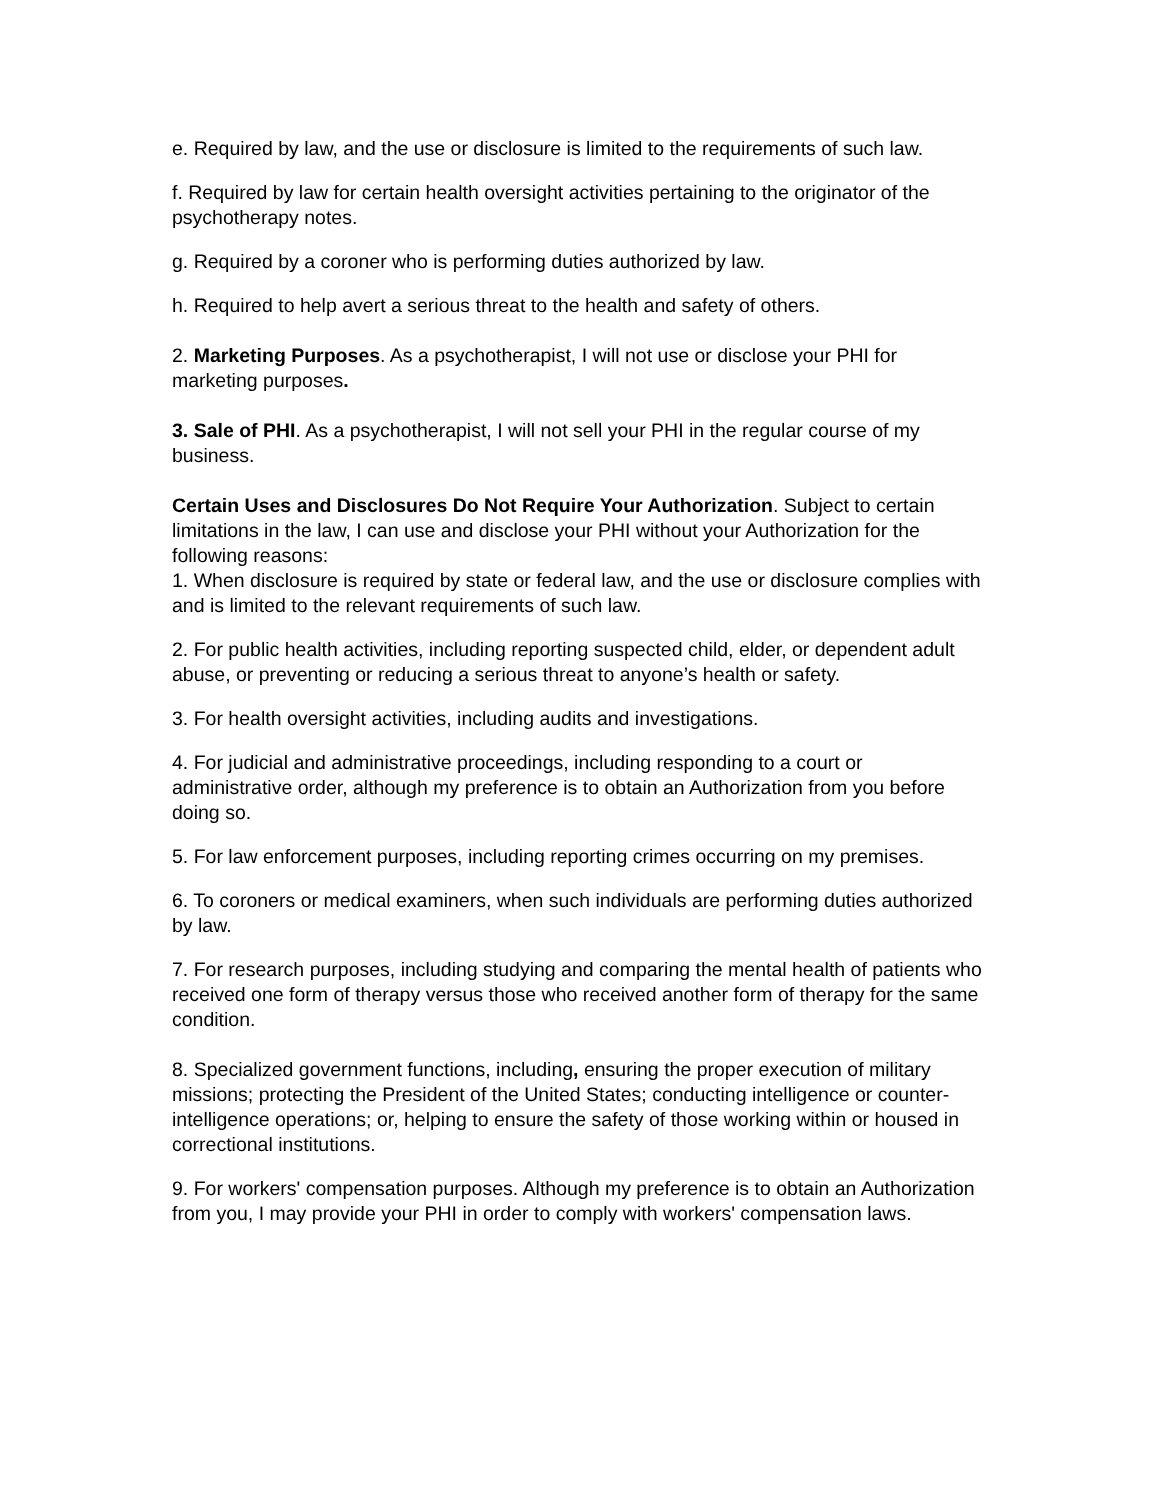e. Required by law, and the use or disclosure is limited to the requirements of such law.
f. Required by law for certain health oversight activities pertaining to the originator of the psychotherapy notes.
g. Required by a coroner who is performing duties authorized by law.
h. Required to help avert a serious threat to the health and safety of others.
2. Marketing Purposes. As a psychotherapist, I will not use or disclose your PHI for marketing purposes.
3. Sale of PHI. As a psychotherapist, I will not sell your PHI in the regular course of my business.
Certain Uses and Disclosures Do Not Require Your Authorization. Subject to certain limitations in the law, I can use and disclose your PHI without your Authorization for the following reasons:
1. When disclosure is required by state or federal law, and the use or disclosure complies with and is limited to the relevant requirements of such law.
2. For public health activities, including reporting suspected child, elder, or dependent adult abuse, or preventing or reducing a serious threat to anyone’s health or safety.
3. For health oversight activities, including audits and investigations.
4. For judicial and administrative proceedings, including responding to a court or administrative order, although my preference is to obtain an Authorization from you before doing so.
5. For law enforcement purposes, including reporting crimes occurring on my premises.
6. To coroners or medical examiners, when such individuals are performing duties authorized by law.
7. For research purposes, including studying and comparing the mental health of patients who received one form of therapy versus those who received another form of therapy for the same condition.
8. Specialized government functions, including, ensuring the proper execution of military missions; protecting the President of the United States; conducting intelligence or counter-intelligence operations; or, helping to ensure the safety of those working within or housed in correctional institutions.
9. For workers' compensation purposes. Although my preference is to obtain an Authorization from you, I may provide your PHI in order to comply with workers' compensation laws.